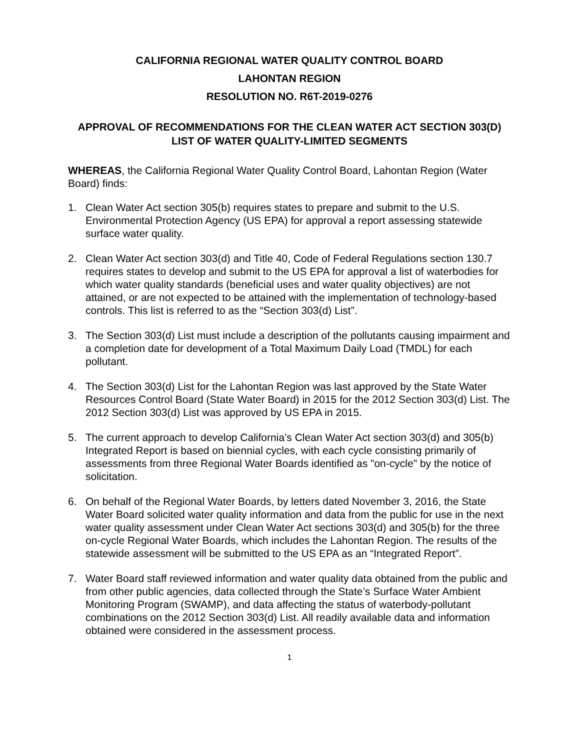CALIFORNIA REGIONAL WATER QUALITY CONTROL BOARD
LAHONTAN REGION
RESOLUTION NO. R6T-2019-0276
APPROVAL OF RECOMMENDATIONS FOR THE CLEAN WATER ACT SECTION 303(D) LIST OF WATER QUALITY-LIMITED SEGMENTS
WHEREAS, the California Regional Water Quality Control Board, Lahontan Region (Water Board) finds:
1. Clean Water Act section 305(b) requires states to prepare and submit to the U.S. Environmental Protection Agency (US EPA) for approval a report assessing statewide surface water quality.
2. Clean Water Act section 303(d) and Title 40, Code of Federal Regulations section 130.7 requires states to develop and submit to the US EPA for approval a list of waterbodies for which water quality standards (beneficial uses and water quality objectives) are not attained, or are not expected to be attained with the implementation of technology-based controls. This list is referred to as the “Section 303(d) List”.
3. The Section 303(d) List must include a description of the pollutants causing impairment and a completion date for development of a Total Maximum Daily Load (TMDL) for each pollutant.
4. The Section 303(d) List for the Lahontan Region was last approved by the State Water Resources Control Board (State Water Board) in 2015 for the 2012 Section 303(d) List. The 2012 Section 303(d) List was approved by US EPA in 2015.
5. The current approach to develop California’s Clean Water Act section 303(d) and 305(b) Integrated Report is based on biennial cycles, with each cycle consisting primarily of assessments from three Regional Water Boards identified as "on-cycle" by the notice of solicitation.
6. On behalf of the Regional Water Boards, by letters dated November 3, 2016, the State Water Board solicited water quality information and data from the public for use in the next water quality assessment under Clean Water Act sections 303(d) and 305(b) for the three on-cycle Regional Water Boards, which includes the Lahontan Region. The results of the statewide assessment will be submitted to the US EPA as an “Integrated Report”.
7. Water Board staff reviewed information and water quality data obtained from the public and from other public agencies, data collected through the State’s Surface Water Ambient Monitoring Program (SWAMP), and data affecting the status of waterbody-pollutant combinations on the 2012 Section 303(d) List. All readily available data and information obtained were considered in the assessment process.
1